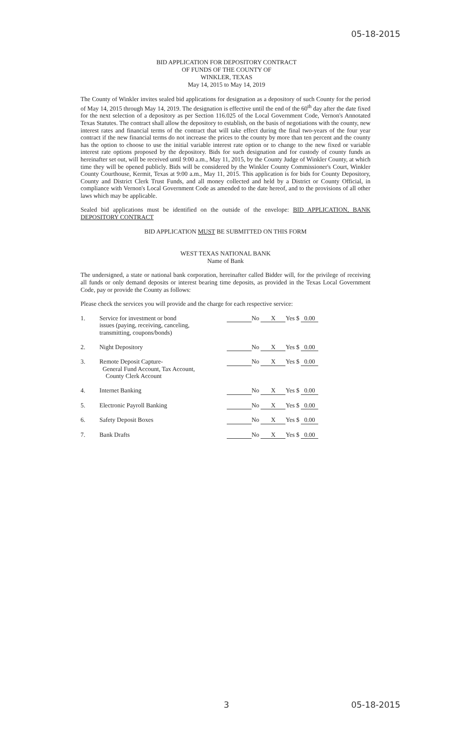05-18-2015
BID APPLICATION FOR DEPOSITORY CONTRACT
OF FUNDS OF THE COUNTY OF
WINKLER, TEXAS
May 14, 2015 to May 14, 2019
The County of Winkler invites sealed bid applications for designation as a depository of such County for the period of May 14, 2015 through May 14, 2019. The designation is effective until the end of the 60<sup>th</sup> day after the date fixed for the next selection of a depository as per Section 116.025 of the Local Government Code, Vernon's Annotated Texas Statutes. The contract shall allow the depository to establish, on the basis of negotiations with the county, new interest rates and financial terms of the contract that will take effect during the final two-years of the four year contract if the new financial terms do not increase the prices to the county by more than ten percent and the county has the option to choose to use the initial variable interest rate option or to change to the new fixed or variable interest rate options proposed by the depository. Bids for such designation and for custody of county funds as hereinafter set out, will be received until 9:00 a.m., May 11, 2015, by the County Judge of Winkler County, at which time they will be opened publicly. Bids will be considered by the Winkler County Commissioner's Court, Winkler County Courthouse, Kermit, Texas at 9:00 a.m., May 11, 2015. This application is for bids for County Depository, County and District Clerk Trust Funds, and all money collected and held by a District or County Official, in compliance with Vernon's Local Government Code as amended to the date hereof, and to the provisions of all other laws which may be applicable.
Sealed bid applications must be identified on the outside of the envelope: BID APPLICATION, BANK DEPOSITORY CONTRACT
BID APPLICATION MUST BE SUBMITTED ON THIS FORM
WEST TEXAS NATIONAL BANK
Name of Bank
The undersigned, a state or national bank corporation, hereinafter called Bidder will, for the privilege of receiving all funds or only demand deposits or interest bearing time deposits, as provided in the Texas Local Government Code, pay or provide the County as follows:
Please check the services you will provide and the charge for each respective service:
| 1. | Service for investment or bond issues (paying, receiving, canceling, transmitting, coupons/bonds) | No X Yes $ 0.00 |
| 2. | Night Depository | No X Yes $ 0.00 |
| 3. | Remote Deposit Capture- General Fund Account, Tax Account, County Clerk Account | No X Yes $ 0.00 |
| 4. | Internet Banking | No X Yes $ 0.00 |
| 5. | Electronic Payroll Banking | No X Yes $ 0.00 |
| 6. | Safety Deposit Boxes | No X Yes $ 0.00 |
| 7. | Bank Drafts | No X Yes $ 0.00 |
3 05-18-2015